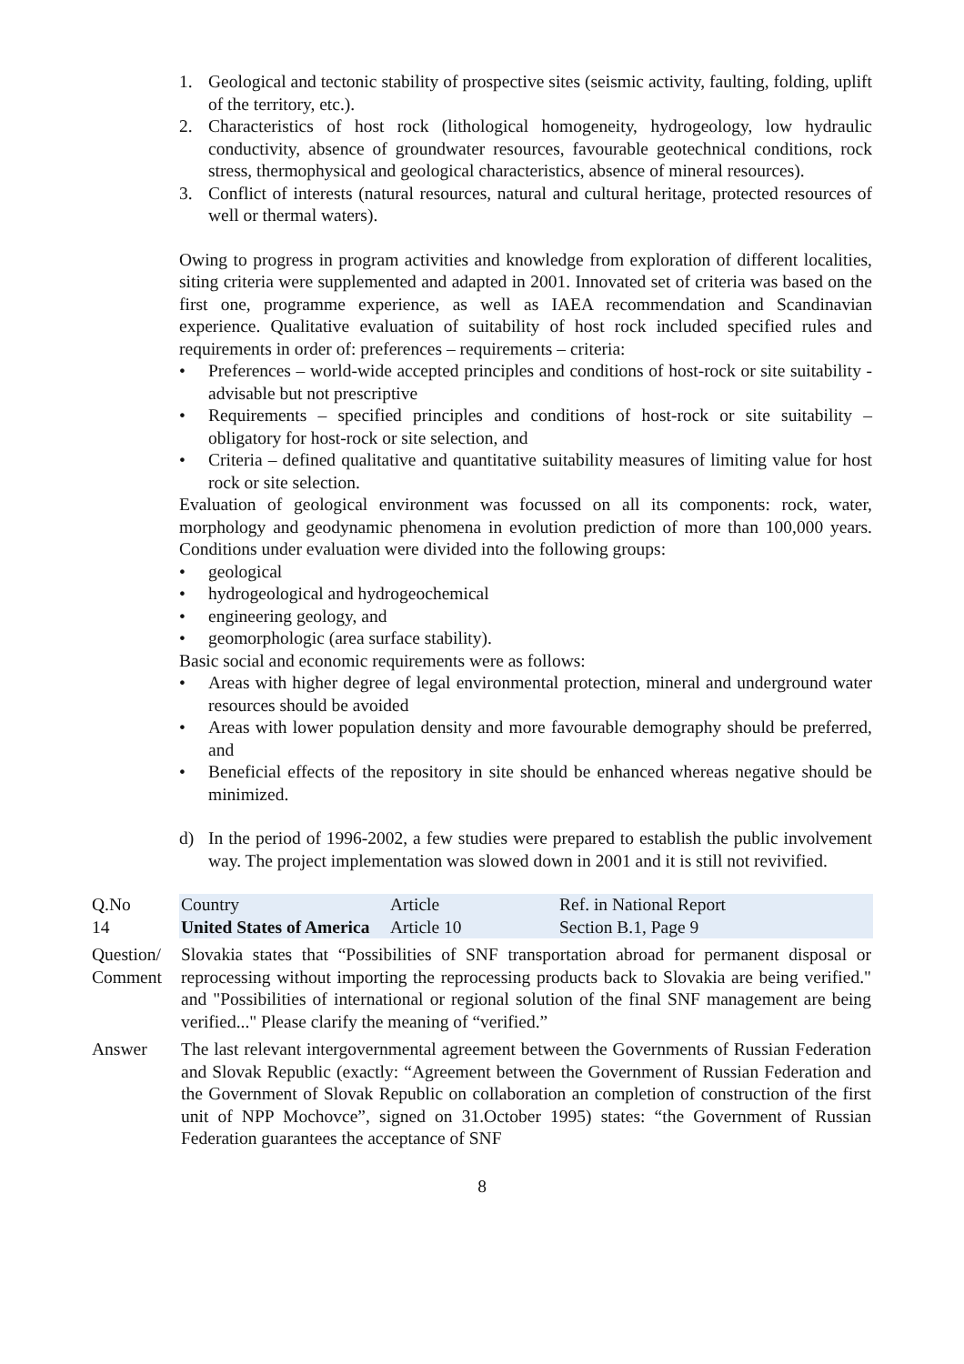1. Geological and tectonic stability of prospective sites (seismic activity, faulting, folding, uplift of the territory, etc.).
2. Characteristics of host rock (lithological homogeneity, hydrogeology, low hydraulic conductivity, absence of groundwater resources, favourable geotechnical conditions, rock stress, thermophysical and geological characteristics, absence of mineral resources).
3. Conflict of interests (natural resources, natural and cultural heritage, protected resources of well or thermal waters).
Owing to progress in program activities and knowledge from exploration of different localities, siting criteria were supplemented and adapted in 2001. Innovated set of criteria was based on the first one, programme experience, as well as IAEA recommendation and Scandinavian experience. Qualitative evaluation of suitability of host rock included specified rules and requirements in order of: preferences – requirements – criteria:
• Preferences – world-wide accepted principles and conditions of host-rock or site suitability - advisable but not prescriptive
• Requirements – specified principles and conditions of host-rock or site suitability – obligatory for host-rock or site selection, and
• Criteria – defined qualitative and quantitative suitability measures of limiting value for host rock or site selection.
Evaluation of geological environment was focussed on all its components: rock, water, morphology and geodynamic phenomena in evolution prediction of more than 100,000 years. Conditions under evaluation were divided into the following groups:
• geological
• hydrogeological and hydrogeochemical
• engineering geology, and
• geomorphologic (area surface stability).
Basic social and economic requirements were as follows:
• Areas with higher degree of legal environmental protection, mineral and underground water resources should be avoided
• Areas with lower population density and more favourable demography should be preferred, and
• Beneficial effects of the repository in site should be enhanced whereas negative should be minimized.
d) In the period of 1996-2002, a few studies were prepared to establish the public involvement way. The project implementation was slowed down in 2001 and it is still not revivified.
| Q.No 14 | Country United States of America | Article Article 10 | Ref. in National Report Section B.1, Page 9 |
| Question/ Comment | Slovakia states that “Possibilities of SNF transportation abroad for permanent disposal or reprocessing without importing the reprocessing products back to Slovakia are being verified." and "Possibilities of international or regional solution of the final SNF management are being verified..." Please clarify the meaning of “verified.” | | |
| Answer | The last relevant intergovernmental agreement between the Governments of Russian Federation and Slovak Republic (exactly: “Agreement between the Government of Russian Federation and the Government of Slovak Republic on collaboration an completion of construction of the first unit of NPP Mochovce”, signed on 31.October 1995) states: “the Government of Russian Federation guarantees the acceptance of SNF | | |
8